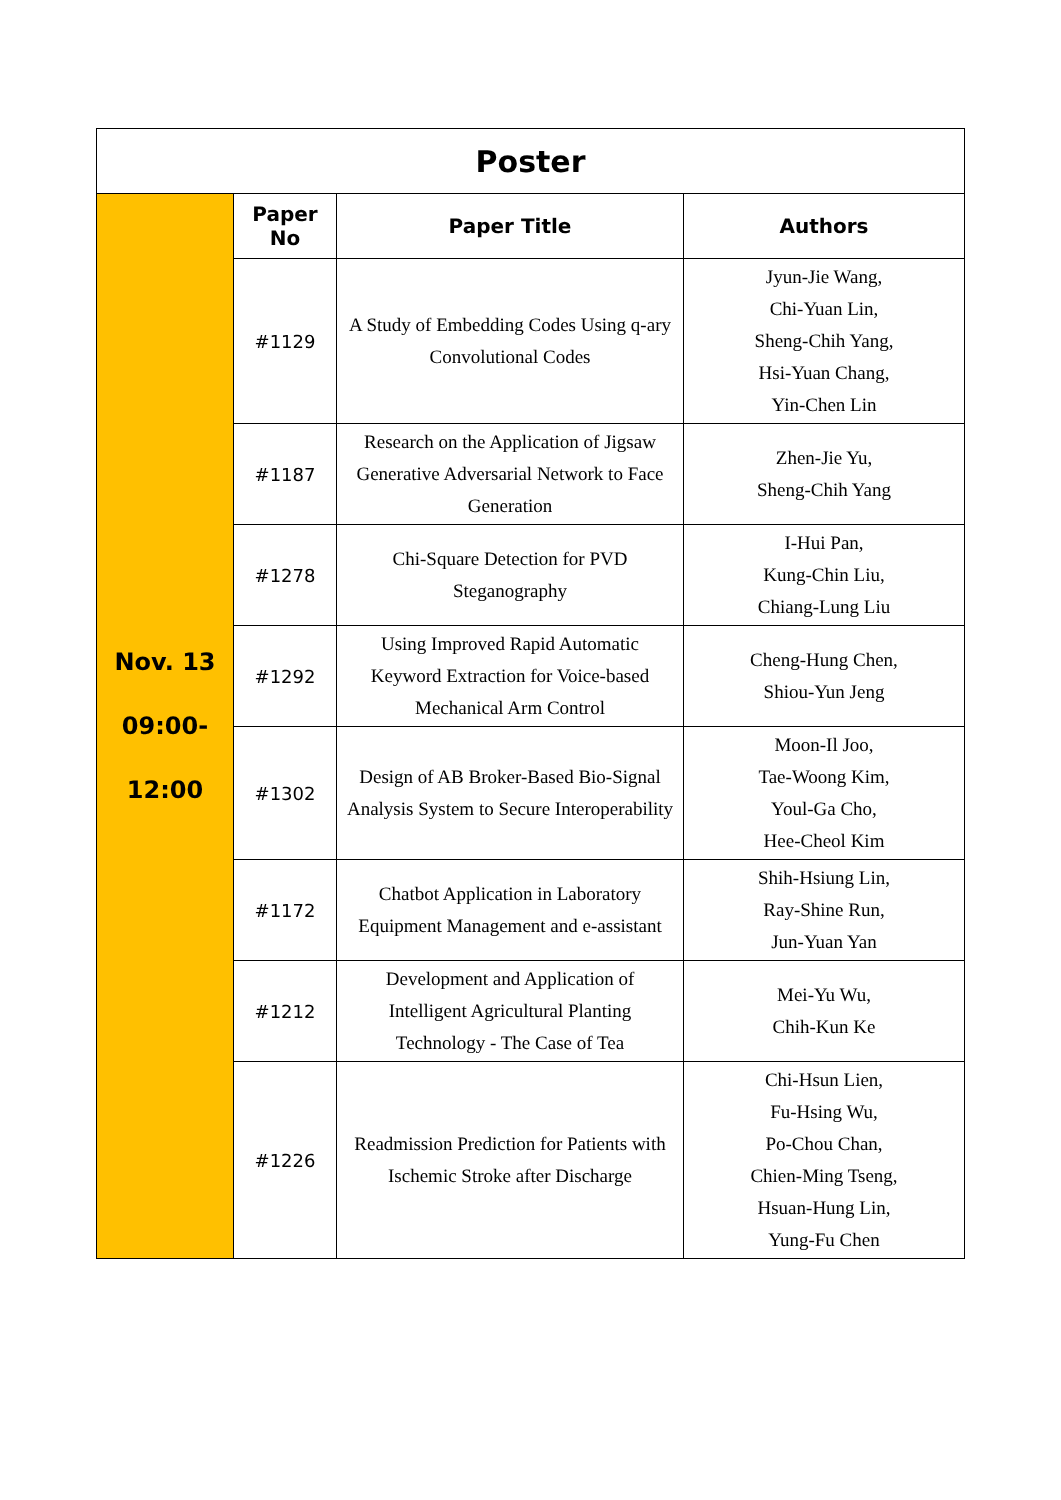| Poster | | | |
| Nov. 13 09:00- 12:00 | Paper No | Paper Title | Authors |
| | #1129 | A Study of Embedding Codes Using q-ary Convolutional Codes | Jyun-Jie Wang, Chi-Yuan Lin, Sheng-Chih Yang, Hsi-Yuan Chang, Yin-Chen Lin |
| | #1187 | Research on the Application of Jigsaw Generative Adversarial Network to Face Generation | Zhen-Jie Yu, Sheng-Chih Yang |
| | #1278 | Chi-Square Detection for PVD Steganography | I-Hui Pan, Kung-Chin Liu, Chiang-Lung Liu |
| | #1292 | Using Improved Rapid Automatic Keyword Extraction for Voice-based Mechanical Arm Control | Cheng-Hung Chen, Shiou-Yun Jeng |
| | #1302 | Design of AB Broker-Based Bio-Signal Analysis System to Secure Interoperability | Moon-Il Joo, Tae-Woong Kim, Youl-Ga Cho, Hee-Cheol Kim |
| | #1172 | Chatbot Application in Laboratory Equipment Management and e-assistant | Shih-Hsiung Lin, Ray-Shine Run, Jun-Yuan Yan |
| | #1212 | Development and Application of Intelligent Agricultural Planting Technology - The Case of Tea | Mei-Yu Wu, Chih-Kun Ke |
| | #1226 | Readmission Prediction for Patients with Ischemic Stroke after Discharge | Chi-Hsun Lien, Fu-Hsing Wu, Po-Chou Chan, Chien-Ming Tseng, Hsuan-Hung Lin, Yung-Fu Chen |